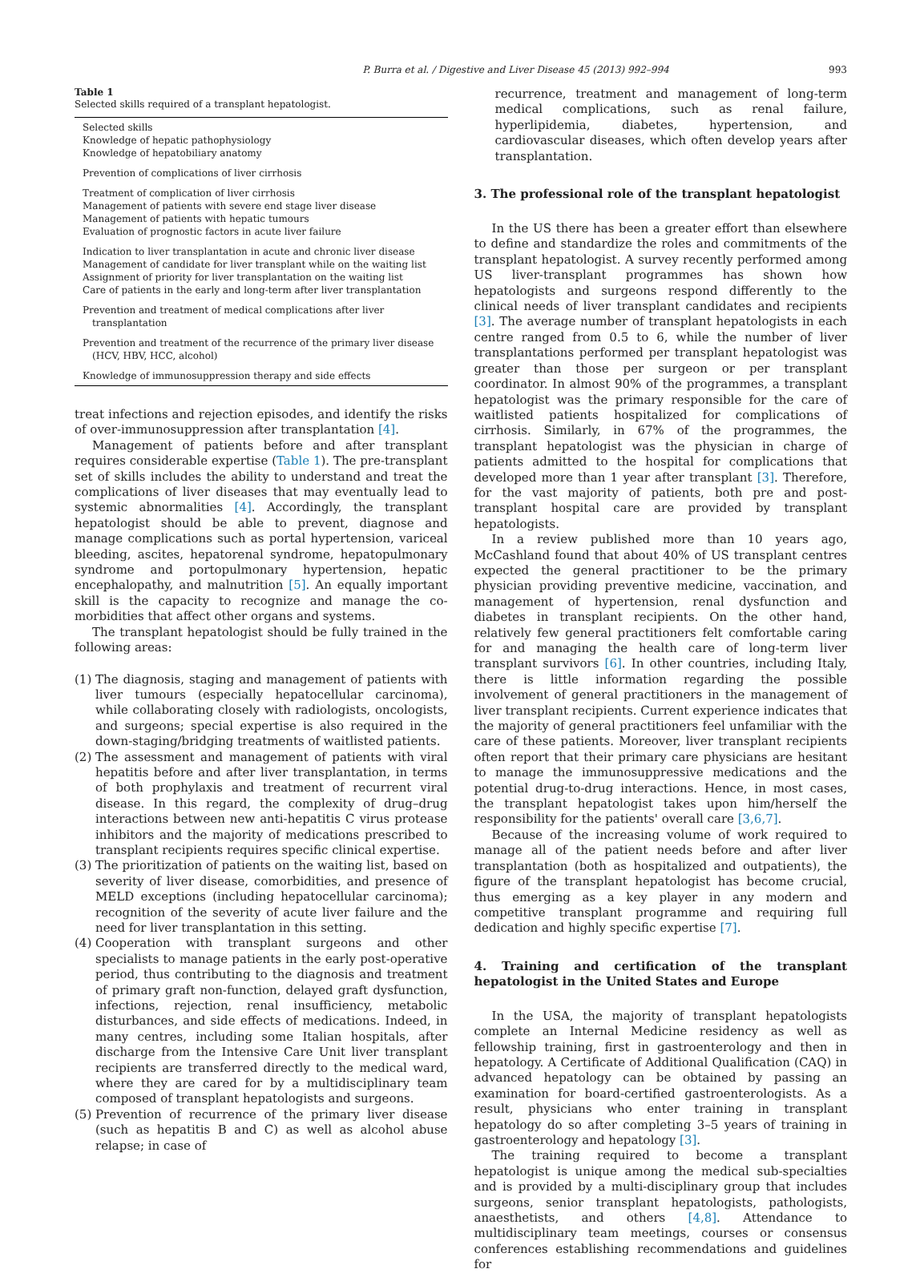P. Burra et al. / Digestive and Liver Disease 45 (2013) 992–994 993
Table 1
Selected skills required of a transplant hepatologist.
| Selected skills Knowledge of hepatic pathophysiology Knowledge of hepatobiliary anatomy |
| Prevention of complications of liver cirrhosis |
| Treatment of complication of liver cirrhosis Management of patients with severe end stage liver disease Management of patients with hepatic tumours Evaluation of prognostic factors in acute liver failure |
| Indication to liver transplantation in acute and chronic liver disease Management of candidate for liver transplant while on the waiting list Assignment of priority for liver transplantation on the waiting list Care of patients in the early and long-term after liver transplantation |
| Prevention and treatment of medical complications after liver transplantation |
| Prevention and treatment of the recurrence of the primary liver disease (HCV, HBV, HCC, alcohol) |
| Knowledge of immunosuppression therapy and side effects |
treat infections and rejection episodes, and identify the risks of over-immunosuppression after transplantation [4].
Management of patients before and after transplant requires considerable expertise (Table 1). The pre-transplant set of skills includes the ability to understand and treat the complications of liver diseases that may eventually lead to systemic abnormalities [4]. Accordingly, the transplant hepatologist should be able to prevent, diagnose and manage complications such as portal hypertension, variceal bleeding, ascites, hepatorenal syndrome, hepatopulmonary syndrome and portopulmonary hypertension, hepatic encephalopathy, and malnutrition [5]. An equally important skill is the capacity to recognize and manage the co-morbidities that affect other organs and systems.
The transplant hepatologist should be fully trained in the following areas:
(1) The diagnosis, staging and management of patients with liver tumours (especially hepatocellular carcinoma), while collaborating closely with radiologists, oncologists, and surgeons; special expertise is also required in the down-staging/bridging treatments of waitlisted patients.
(2) The assessment and management of patients with viral hepatitis before and after liver transplantation, in terms of both prophylaxis and treatment of recurrent viral disease. In this regard, the complexity of drug–drug interactions between new anti-hepatitis C virus protease inhibitors and the majority of medications prescribed to transplant recipients requires specific clinical expertise.
(3) The prioritization of patients on the waiting list, based on severity of liver disease, comorbidities, and presence of MELD exceptions (including hepatocellular carcinoma); recognition of the severity of acute liver failure and the need for liver transplantation in this setting.
(4) Cooperation with transplant surgeons and other specialists to manage patients in the early post-operative period, thus contributing to the diagnosis and treatment of primary graft non-function, delayed graft dysfunction, infections, rejection, renal insufficiency, metabolic disturbances, and side effects of medications. Indeed, in many centres, including some Italian hospitals, after discharge from the Intensive Care Unit liver transplant recipients are transferred directly to the medical ward, where they are cared for by a multidisciplinary team composed of transplant hepatologists and surgeons.
(5) Prevention of recurrence of the primary liver disease (such as hepatitis B and C) as well as alcohol abuse relapse; in case of
recurrence, treatment and management of long-term medical complications, such as renal failure, hyperlipidemia, diabetes, hypertension, and cardiovascular diseases, which often develop years after transplantation.
3. The professional role of the transplant hepatologist
In the US there has been a greater effort than elsewhere to define and standardize the roles and commitments of the transplant hepatologist. A survey recently performed among US liver-transplant programmes has shown how hepatologists and surgeons respond differently to the clinical needs of liver transplant candidates and recipients [3]. The average number of transplant hepatologists in each centre ranged from 0.5 to 6, while the number of liver transplantations performed per transplant hepatologist was greater than those per surgeon or per transplant coordinator. In almost 90% of the programmes, a transplant hepatologist was the primary responsible for the care of waitlisted patients hospitalized for complications of cirrhosis. Similarly, in 67% of the programmes, the transplant hepatologist was the physician in charge of patients admitted to the hospital for complications that developed more than 1 year after transplant [3]. Therefore, for the vast majority of patients, both pre and post-transplant hospital care are provided by transplant hepatologists.
In a review published more than 10 years ago, McCashland found that about 40% of US transplant centres expected the general practitioner to be the primary physician providing preventive medicine, vaccination, and management of hypertension, renal dysfunction and diabetes in transplant recipients. On the other hand, relatively few general practitioners felt comfortable caring for and managing the health care of long-term liver transplant survivors [6]. In other countries, including Italy, there is little information regarding the possible involvement of general practitioners in the management of liver transplant recipients. Current experience indicates that the majority of general practitioners feel unfamiliar with the care of these patients. Moreover, liver transplant recipients often report that their primary care physicians are hesitant to manage the immunosuppressive medications and the potential drug-to-drug interactions. Hence, in most cases, the transplant hepatologist takes upon him/herself the responsibility for the patients' overall care [3,6,7].
Because of the increasing volume of work required to manage all of the patient needs before and after liver transplantation (both as hospitalized and outpatients), the figure of the transplant hepatologist has become crucial, thus emerging as a key player in any modern and competitive transplant programme and requiring full dedication and highly specific expertise [7].
4. Training and certification of the transplant hepatologist in the United States and Europe
In the USA, the majority of transplant hepatologists complete an Internal Medicine residency as well as fellowship training, first in gastroenterology and then in hepatology. A Certificate of Additional Qualification (CAQ) in advanced hepatology can be obtained by passing an examination for board-certified gastroenterologists. As a result, physicians who enter training in transplant hepatology do so after completing 3–5 years of training in gastroenterology and hepatology [3].
The training required to become a transplant hepatologist is unique among the medical sub-specialties and is provided by a multi-disciplinary group that includes surgeons, senior transplant hepatologists, pathologists, anaesthetists, and others [4,8]. Attendance to multidisciplinary team meetings, courses or consensus conferences establishing recommendations and guidelines for